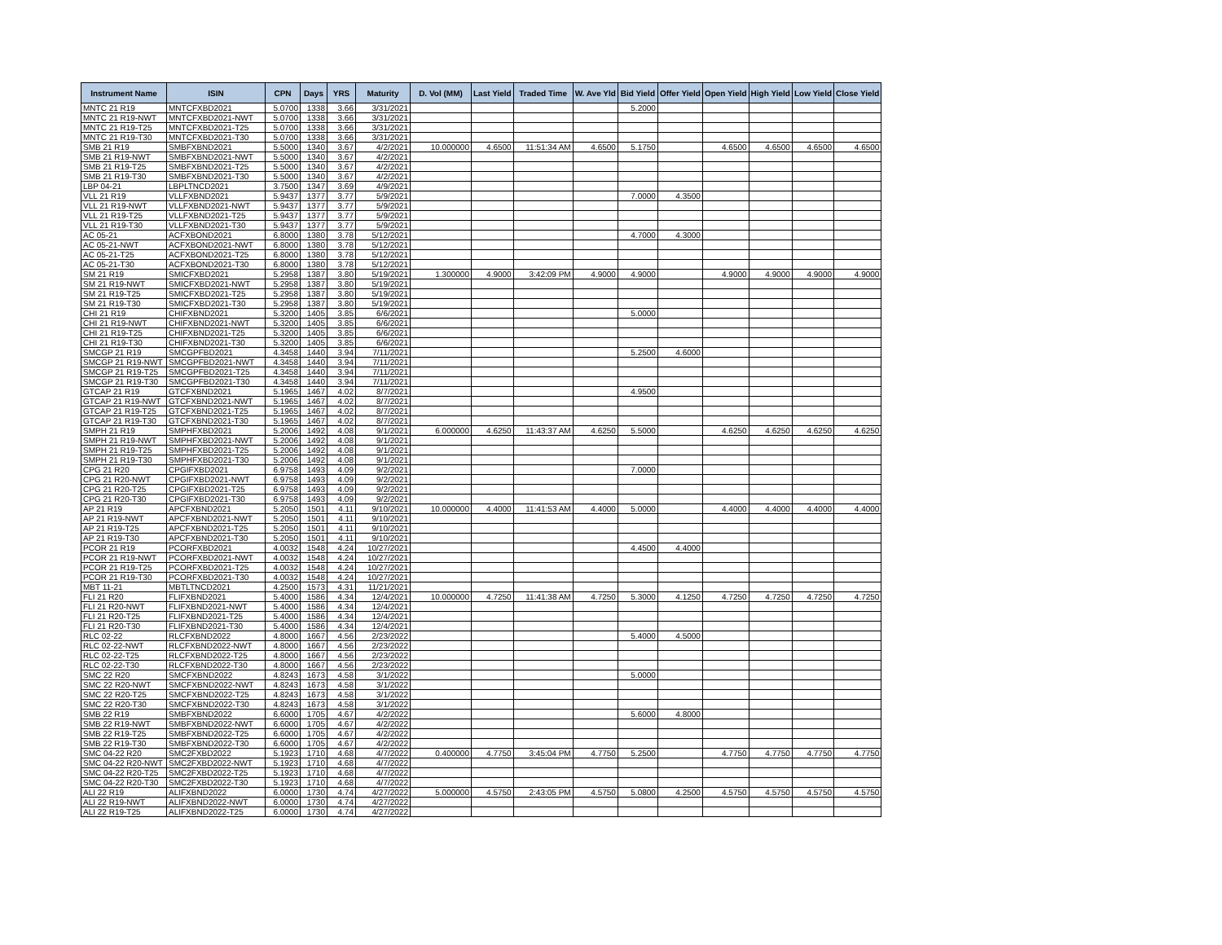| Instrument Name | ISIN | CPN | Days | YRS | Maturity | D. Vol (MM) | Last Yield | Traded Time | W. Ave Yld | Bid Yield | Offer Yield | Open Yield | High Yield | Low Yield | Close Yield |
| --- | --- | --- | --- | --- | --- | --- | --- | --- | --- | --- | --- | --- | --- | --- | --- |
| MNTC 21 R19 | MNTCFXBD2021 | 5.0700 | 1338 | 3.66 | 3/31/2021 | | | | | 5.2000 | | | | | |
| MNTC 21 R19-NWT | MNTCFXBD2021-NWT | 5.0700 | 1338 | 3.66 | 3/31/2021 | | | | | | | | | | |
| MNTC 21 R19-T25 | MNTCFXBD2021-T25 | 5.0700 | 1338 | 3.66 | 3/31/2021 | | | | | | | | | | |
| MNTC 21 R19-T30 | MNTCFXBD2021-T30 | 5.0700 | 1338 | 3.66 | 3/31/2021 | | | | | | | | | | |
| SMB 21 R19 | SMBFXBND2021 | 5.5000 | 1340 | 3.67 | 4/2/2021 | 10.000000 | 4.6500 | 11:51:34 AM | 4.6500 | 5.1750 | | 4.6500 | 4.6500 | 4.6500 | 4.6500 |
| SMB 21 R19-NWT | SMBFXBND2021-NWT | 5.5000 | 1340 | 3.67 | 4/2/2021 | | | | | | | | | | |
| SMB 21 R19-T25 | SMBFXBND2021-T25 | 5.5000 | 1340 | 3.67 | 4/2/2021 | | | | | | | | | | |
| SMB 21 R19-T30 | SMBFXBND2021-T30 | 5.5000 | 1340 | 3.67 | 4/2/2021 | | | | | | | | | | |
| LBP 04-21 | LBPLTNCD2021 | 3.7500 | 1347 | 3.69 | 4/9/2021 | | | | | | | | | | |
| VLL 21 R19 | VLLFXBND2021 | 5.9437 | 1377 | 3.77 | 5/9/2021 | | | | | 7.0000 | 4.3500 | | | | |
| VLL 21 R19-NWT | VLLFXBND2021-NWT | 5.9437 | 1377 | 3.77 | 5/9/2021 | | | | | | | | | | |
| VLL 21 R19-T25 | VLLFXBND2021-T25 | 5.9437 | 1377 | 3.77 | 5/9/2021 | | | | | | | | | | |
| VLL 21 R19-T30 | VLLFXBND2021-T30 | 5.9437 | 1377 | 3.77 | 5/9/2021 | | | | | | | | | | |
| AC 05-21 | ACFXBOND2021 | 6.8000 | 1380 | 3.78 | 5/12/2021 | | | | | 4.7000 | 4.3000 | | | | |
| AC 05-21-NWT | ACFXBOND2021-NWT | 6.8000 | 1380 | 3.78 | 5/12/2021 | | | | | | | | | | |
| AC 05-21-T25 | ACFXBOND2021-T25 | 6.8000 | 1380 | 3.78 | 5/12/2021 | | | | | | | | | | |
| AC 05-21-T30 | ACFXBOND2021-T30 | 6.8000 | 1380 | 3.78 | 5/12/2021 | | | | | | | | | | |
| SM 21 R19 | SMICFXBD2021 | 5.2958 | 1387 | 3.80 | 5/19/2021 | 1.300000 | 4.9000 | 3:42:09 PM | 4.9000 | 4.9000 | | 4.9000 | 4.9000 | 4.9000 | 4.9000 |
| SM 21 R19-NWT | SMICFXBD2021-NWT | 5.2958 | 1387 | 3.80 | 5/19/2021 | | | | | | | | | | |
| SM 21 R19-T25 | SMICFXBD2021-T25 | 5.2958 | 1387 | 3.80 | 5/19/2021 | | | | | | | | | | |
| SM 21 R19-T30 | SMICFXBD2021-T30 | 5.2958 | 1387 | 3.80 | 5/19/2021 | | | | | | | | | | |
| CHI 21 R19 | CHIFXBND2021 | 5.3200 | 1405 | 3.85 | 6/6/2021 | | | | | 5.0000 | | | | | |
| CHI 21 R19-NWT | CHIFXBND2021-NWT | 5.3200 | 1405 | 3.85 | 6/6/2021 | | | | | | | | | | |
| CHI 21 R19-T25 | CHIFXBND2021-T25 | 5.3200 | 1405 | 3.85 | 6/6/2021 | | | | | | | | | | |
| CHI 21 R19-T30 | CHIFXBND2021-T30 | 5.3200 | 1405 | 3.85 | 6/6/2021 | | | | | | | | | | |
| SMCGP 21 R19 | SMCGPFBD2021 | 4.3458 | 1440 | 3.94 | 7/11/2021 | | | | | 5.2500 | 4.6000 | | | | |
| SMCGP 21 R19-NWT | SMCGPFBD2021-NWT | 4.3458 | 1440 | 3.94 | 7/11/2021 | | | | | | | | | | |
| SMCGP 21 R19-T25 | SMCGPFBD2021-T25 | 4.3458 | 1440 | 3.94 | 7/11/2021 | | | | | | | | | | |
| SMCGP 21 R19-T30 | SMCGPFBD2021-T30 | 4.3458 | 1440 | 3.94 | 7/11/2021 | | | | | | | | | | |
| GTCAP 21 R19 | GTCFXBND2021 | 5.1965 | 1467 | 4.02 | 8/7/2021 | | | | | 4.9500 | | | | | |
| GTCAP 21 R19-NWT | GTCFXBND2021-NWT | 5.1965 | 1467 | 4.02 | 8/7/2021 | | | | | | | | | | |
| GTCAP 21 R19-T25 | GTCFXBND2021-T25 | 5.1965 | 1467 | 4.02 | 8/7/2021 | | | | | | | | | | |
| GTCAP 21 R19-T30 | GTCFXBND2021-T30 | 5.1965 | 1467 | 4.02 | 8/7/2021 | | | | | | | | | | |
| SMPH 21 R19 | SMPHFXBD2021 | 5.2006 | 1492 | 4.08 | 9/1/2021 | 6.000000 | 4.6250 | 11:43:37 AM | 4.6250 | 5.5000 | | 4.6250 | 4.6250 | 4.6250 | 4.6250 |
| SMPH 21 R19-NWT | SMPHFXBD2021-NWT | 5.2006 | 1492 | 4.08 | 9/1/2021 | | | | | | | | | | |
| SMPH 21 R19-T25 | SMPHFXBD2021-T25 | 5.2006 | 1492 | 4.08 | 9/1/2021 | | | | | | | | | | |
| SMPH 21 R19-T30 | SMPHFXBD2021-T30 | 5.2006 | 1492 | 4.08 | 9/1/2021 | | | | | | | | | | |
| CPG 21 R20 | CPGIFXBD2021 | 6.9758 | 1493 | 4.09 | 9/2/2021 | | | | | 7.0000 | | | | | |
| CPG 21 R20-NWT | CPGIFXBD2021-NWT | 6.9758 | 1493 | 4.09 | 9/2/2021 | | | | | | | | | | |
| CPG 21 R20-T25 | CPGIFXBD2021-T25 | 6.9758 | 1493 | 4.09 | 9/2/2021 | | | | | | | | | | |
| CPG 21 R20-T30 | CPGIFXBD2021-T30 | 6.9758 | 1493 | 4.09 | 9/2/2021 | | | | | | | | | | |
| AP 21 R19 | APCFXBND2021 | 5.2050 | 1501 | 4.11 | 9/10/2021 | 10.000000 | 4.4000 | 11:41:53 AM | 4.4000 | 5.0000 | | 4.4000 | 4.4000 | 4.4000 | 4.4000 |
| AP 21 R19-NWT | APCFXBND2021-NWT | 5.2050 | 1501 | 4.11 | 9/10/2021 | | | | | | | | | | |
| AP 21 R19-T25 | APCFXBND2021-T25 | 5.2050 | 1501 | 4.11 | 9/10/2021 | | | | | | | | | | |
| AP 21 R19-T30 | APCFXBND2021-T30 | 5.2050 | 1501 | 4.11 | 9/10/2021 | | | | | | | | | | |
| PCOR 21 R19 | PCORFXBD2021 | 4.0032 | 1548 | 4.24 | 10/27/2021 | | | | | 4.4500 | 4.4000 | | | | |
| PCOR 21 R19-NWT | PCORFXBD2021-NWT | 4.0032 | 1548 | 4.24 | 10/27/2021 | | | | | | | | | | |
| PCOR 21 R19-T25 | PCORFXBD2021-T25 | 4.0032 | 1548 | 4.24 | 10/27/2021 | | | | | | | | | | |
| PCOR 21 R19-T30 | PCORFXBD2021-T30 | 4.0032 | 1548 | 4.24 | 10/27/2021 | | | | | | | | | | |
| MBT 11-21 | MBTLTNCD2021 | 4.2500 | 1573 | 4.31 | 11/21/2021 | | | | | | | | | | |
| FLI 21 R20 | FLIFXBND2021 | 5.4000 | 1586 | 4.34 | 12/4/2021 | 10.000000 | 4.7250 | 11:41:38 AM | 4.7250 | 5.3000 | 4.1250 | 4.7250 | 4.7250 | 4.7250 | 4.7250 |
| FLI 21 R20-NWT | FLIFXBND2021-NWT | 5.4000 | 1586 | 4.34 | 12/4/2021 | | | | | | | | | | |
| FLI 21 R20-T25 | FLIFXBND2021-T25 | 5.4000 | 1586 | 4.34 | 12/4/2021 | | | | | | | | | | |
| FLI 21 R20-T30 | FLIFXBND2021-T30 | 5.4000 | 1586 | 4.34 | 12/4/2021 | | | | | | | | | | |
| RLC 02-22 | RLCFXBND2022 | 4.8000 | 1667 | 4.56 | 2/23/2022 | | | | | 5.4000 | 4.5000 | | | | |
| RLC 02-22-NWT | RLCFXBND2022-NWT | 4.8000 | 1667 | 4.56 | 2/23/2022 | | | | | | | | | | |
| RLC 02-22-T25 | RLCFXBND2022-T25 | 4.8000 | 1667 | 4.56 | 2/23/2022 | | | | | | | | | | |
| RLC 02-22-T30 | RLCFXBND2022-T30 | 4.8000 | 1667 | 4.56 | 2/23/2022 | | | | | | | | | | |
| SMC 22 R20 | SMCFXBND2022 | 4.8243 | 1673 | 4.58 | 3/1/2022 | | | | | 5.0000 | | | | | |
| SMC 22 R20-NWT | SMCFXBND2022-NWT | 4.8243 | 1673 | 4.58 | 3/1/2022 | | | | | | | | | | |
| SMC 22 R20-T25 | SMCFXBND2022-T25 | 4.8243 | 1673 | 4.58 | 3/1/2022 | | | | | | | | | | |
| SMC 22 R20-T30 | SMCFXBND2022-T30 | 4.8243 | 1673 | 4.58 | 3/1/2022 | | | | | | | | | | |
| SMB 22 R19 | SMBFXBND2022 | 6.6000 | 1705 | 4.67 | 4/2/2022 | | | | | 5.6000 | 4.8000 | | | | |
| SMB 22 R19-NWT | SMBFXBND2022-NWT | 6.6000 | 1705 | 4.67 | 4/2/2022 | | | | | | | | | | |
| SMB 22 R19-T25 | SMBFXBND2022-T25 | 6.6000 | 1705 | 4.67 | 4/2/2022 | | | | | | | | | | |
| SMB 22 R19-T30 | SMBFXBND2022-T30 | 6.6000 | 1705 | 4.67 | 4/2/2022 | | | | | | | | | | |
| SMC 04-22 R20 | SMC2FXBD2022 | 5.1923 | 1710 | 4.68 | 4/7/2022 | 0.400000 | 4.7750 | 3:45:04 PM | 4.7750 | 5.2500 | | 4.7750 | 4.7750 | 4.7750 | 4.7750 |
| SMC 04-22 R20-NWT | SMC2FXBD2022-NWT | 5.1923 | 1710 | 4.68 | 4/7/2022 | | | | | | | | | | |
| SMC 04-22 R20-T25 | SMC2FXBD2022-T25 | 5.1923 | 1710 | 4.68 | 4/7/2022 | | | | | | | | | | |
| SMC 04-22 R20-T30 | SMC2FXBD2022-T30 | 5.1923 | 1710 | 4.68 | 4/7/2022 | | | | | | | | | | |
| ALI 22 R19 | ALIFXBND2022 | 6.0000 | 1730 | 4.74 | 4/27/2022 | 5.000000 | 4.5750 | 2:43:05 PM | 4.5750 | 5.0800 | 4.2500 | 4.5750 | 4.5750 | 4.5750 | 4.5750 |
| ALI 22 R19-NWT | ALIFXBND2022-NWT | 6.0000 | 1730 | 4.74 | 4/27/2022 | | | | | | | | | | |
| ALI 22 R19-T25 | ALIFXBND2022-T25 | 6.0000 | 1730 | 4.74 | 4/27/2022 | | | | | | | | | | |